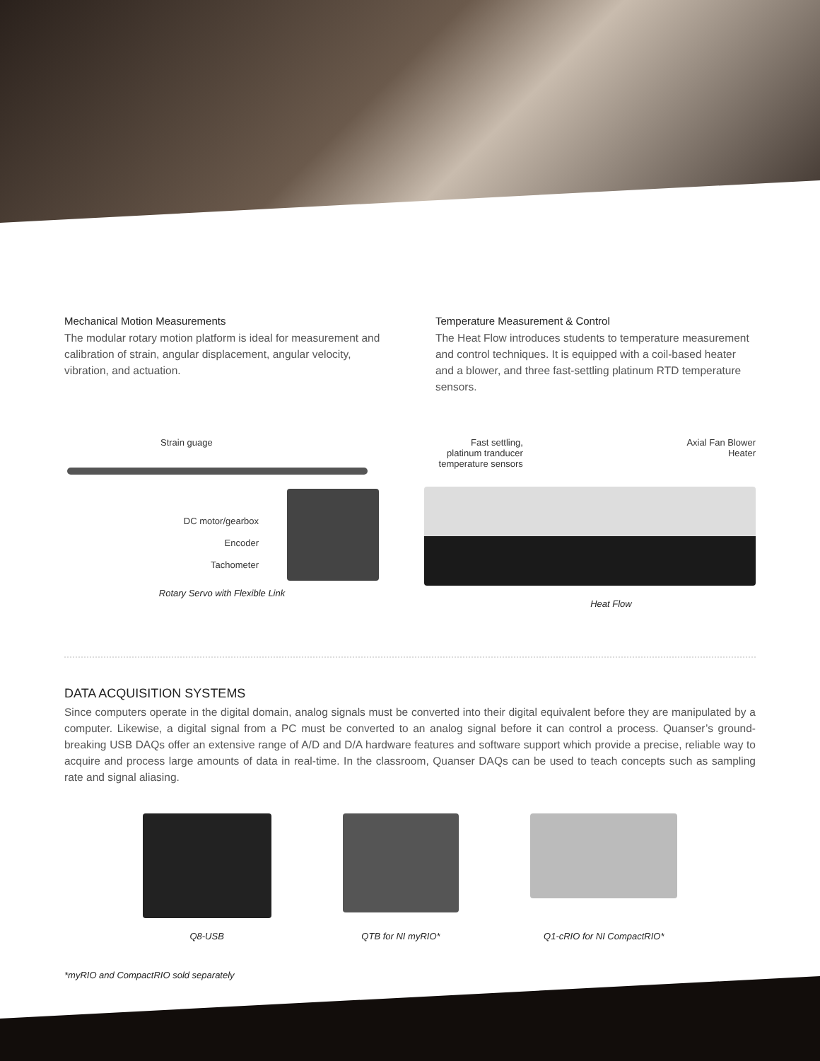Mechanical Motion Measurements
The modular rotary motion platform is ideal for measurement and calibration of strain, angular displacement, angular velocity, vibration, and actuation.
Temperature Measurement & Control
The Heat Flow introduces students to temperature measurement and control techniques. It is equipped with a coil-based heater and a blower, and three fast-settling platinum RTD temperature sensors.
Strain guage
DC motor/gearbox
Encoder
Tachometer
Rotary Servo with Flexible Link
Fast settling,
platinum tranducer
temperature sensors
Axial Fan Blower
Heater
Heat Flow
DATA ACQUISITION SYSTEMS
Since computers operate in the digital domain, analog signals must be converted into their digital equivalent before they are manipulated by a computer. Likewise, a digital signal from a PC must be converted to an analog signal before it can control a process. Quanser’s ground-breaking USB DAQs offer an extensive range of A/D and D/A hardware features and software support which provide a precise, reliable way to acquire and process large amounts of data in real-time. In the classroom, Quanser DAQs can be used to teach concepts such as sampling rate and signal aliasing.
Q8-USB
QTB for NI myRIO*
Q1-cRIO for NI CompactRIO*
*myRIO and CompactRIO sold separately